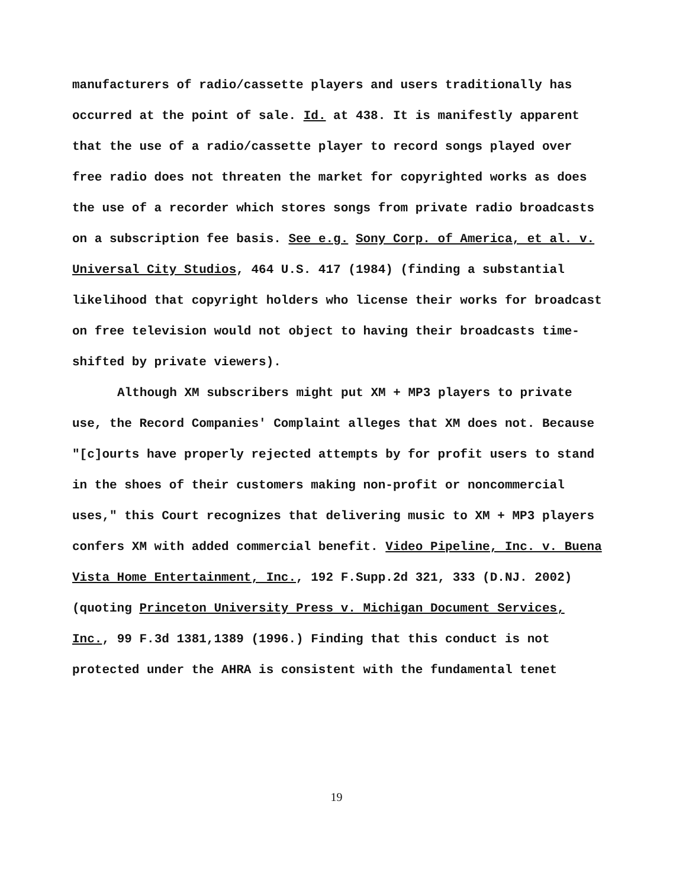manufacturers of radio/cassette players and users traditionally has occurred at the point of sale. Id. at 438. It is manifestly apparent that the use of a radio/cassette player to record songs played over free radio does not threaten the market for copyrighted works as does the use of a recorder which stores songs from private radio broadcasts on a subscription fee basis. See e.g. Sony Corp. of America, et al. v. Universal City Studios, 464 U.S. 417 (1984) (finding a substantial likelihood that copyright holders who license their works for broadcast on free television would not object to having their broadcasts time-shifted by private viewers).
Although XM subscribers might put XM + MP3 players to private use, the Record Companies' Complaint alleges that XM does not. Because "[c]ourts have properly rejected attempts by for profit users to stand in the shoes of their customers making non-profit or noncommercial uses," this Court recognizes that delivering music to XM + MP3 players confers XM with added commercial benefit. Video Pipeline, Inc. v. Buena Vista Home Entertainment, Inc., 192 F.Supp.2d 321, 333 (D.NJ. 2002) (quoting Princeton University Press v. Michigan Document Services, Inc., 99 F.3d 1381,1389 (1996.) Finding that this conduct is not protected under the AHRA is consistent with the fundamental tenet
19